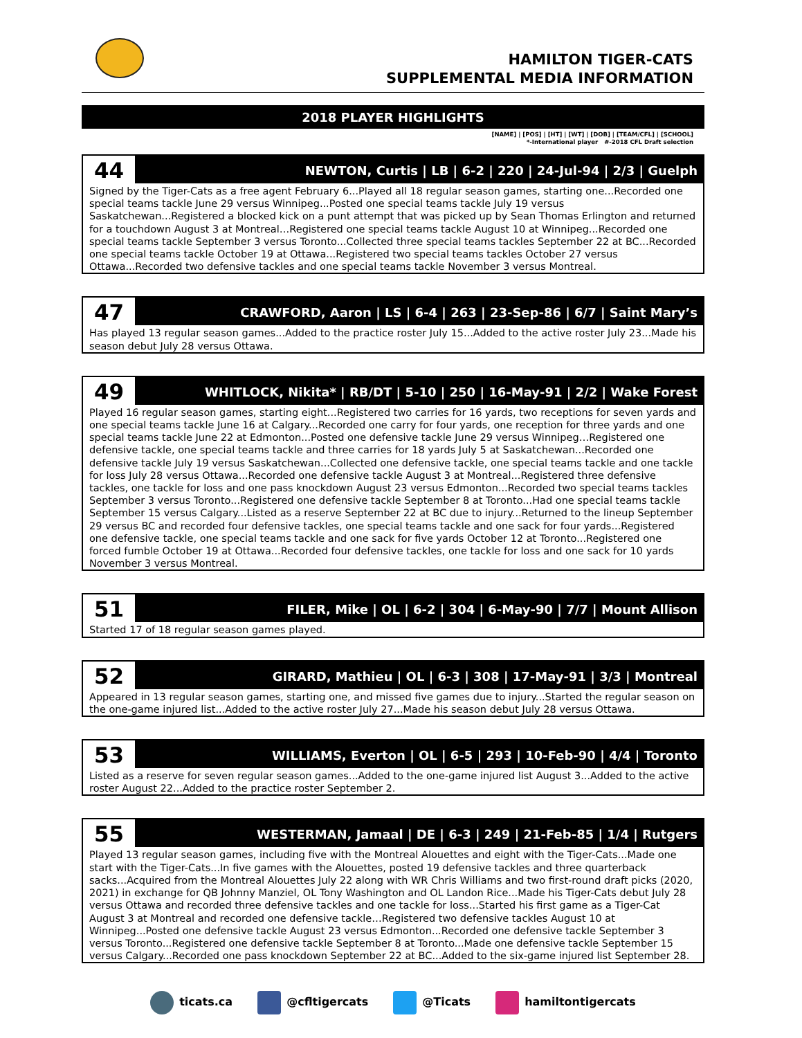HAMILTON TIGER-CATS
SUPPLEMENTAL MEDIA INFORMATION
2018 PLAYER HIGHLIGHTS
[NAME] | [POS] | [HT] | [WT] | [DOB] | [TEAM/CFL] | [SCHOOL]
*-International player #-2018 CFL Draft selection
44
NEWTON, Curtis | LB | 6-2 | 220 | 24-Jul-94 | 2/3 | Guelph
Signed by the Tiger-Cats as a free agent February 6...Played all 18 regular season games, starting one...Recorded one special teams tackle June 29 versus Winnipeg...Posted one special teams tackle July 19 versus Saskatchewan...Registered a blocked kick on a punt attempt that was picked up by Sean Thomas Erlington and returned for a touchdown August 3 at Montreal…Registered one special teams tackle August 10 at Winnipeg...Recorded one special teams tackle September 3 versus Toronto...Collected three special teams tackles September 22 at BC...Recorded one special teams tackle October 19 at Ottawa...Registered two special teams tackles October 27 versus Ottawa...Recorded two defensive tackles and one special teams tackle November 3 versus Montreal.
47
CRAWFORD, Aaron | LS | 6-4 | 263 | 23-Sep-86 | 6/7 | Saint Mary’s
Has played 13 regular season games...Added to the practice roster July 15...Added to the active roster July 23...Made his season debut July 28 versus Ottawa.
49
WHITLOCK, Nikita* | RB/DT | 5-10 | 250 | 16-May-91 | 2/2 | Wake Forest
Played 16 regular season games, starting eight...Registered two carries for 16 yards, two receptions for seven yards and one special teams tackle June 16 at Calgary...Recorded one carry for four yards, one reception for three yards and one special teams tackle June 22 at Edmonton...Posted one defensive tackle June 29 versus Winnipeg…Registered one defensive tackle, one special teams tackle and three carries for 18 yards July 5 at Saskatchewan...Recorded one defensive tackle July 19 versus Saskatchewan...Collected one defensive tackle, one special teams tackle and one tackle for loss July 28 versus Ottawa...Recorded one defensive tackle August 3 at Montreal...Registered three defensive tackles, one tackle for loss and one pass knockdown August 23 versus Edmonton...Recorded two special teams tackles September 3 versus Toronto...Registered one defensive tackle September 8 at Toronto...Had one special teams tackle September 15 versus Calgary...Listed as a reserve September 22 at BC due to injury...Returned to the lineup September 29 versus BC and recorded four defensive tackles, one special teams tackle and one sack for four yards...Registered one defensive tackle, one special teams tackle and one sack for five yards October 12 at Toronto...Registered one forced fumble October 19 at Ottawa...Recorded four defensive tackles, one tackle for loss and one sack for 10 yards November 3 versus Montreal.
51
FILER, Mike | OL | 6-2 | 304 | 6-May-90 | 7/7 | Mount Allison
Started 17 of 18 regular season games played.
52
GIRARD, Mathieu | OL | 6-3 | 308 | 17-May-91 | 3/3 | Montreal
Appeared in 13 regular season games, starting one, and missed five games due to injury...Started the regular season on the one-game injured list...Added to the active roster July 27...Made his season debut July 28 versus Ottawa.
53
WILLIAMS, Everton | OL | 6-5 | 293 | 10-Feb-90 | 4/4 | Toronto
Listed as a reserve for seven regular season games...Added to the one-game injured list August 3...Added to the active roster August 22...Added to the practice roster September 2.
55
WESTERMAN, Jamaal | DE | 6-3 | 249 | 21-Feb-85 | 1/4 | Rutgers
Played 13 regular season games, including five with the Montreal Alouettes and eight with the Tiger-Cats...Made one start with the Tiger-Cats...In five games with the Alouettes, posted 19 defensive tackles and three quarterback sacks...Acquired from the Montreal Alouettes July 22 along with WR Chris Williams and two first-round draft picks (2020, 2021) in exchange for QB Johnny Manziel, OL Tony Washington and OL Landon Rice...Made his Tiger-Cats debut July 28 versus Ottawa and recorded three defensive tackles and one tackle for loss...Started his first game as a Tiger-Cat August 3 at Montreal and recorded one defensive tackle…Registered two defensive tackles August 10 at Winnipeg...Posted one defensive tackle August 23 versus Edmonton...Recorded one defensive tackle September 3 versus Toronto...Registered one defensive tackle September 8 at Toronto...Made one defensive tackle September 15 versus Calgary...Recorded one pass knockdown September 22 at BC...Added to the six-game injured list September 28.
ticats.ca @cfltigercats @Ticats hamiltontigercats